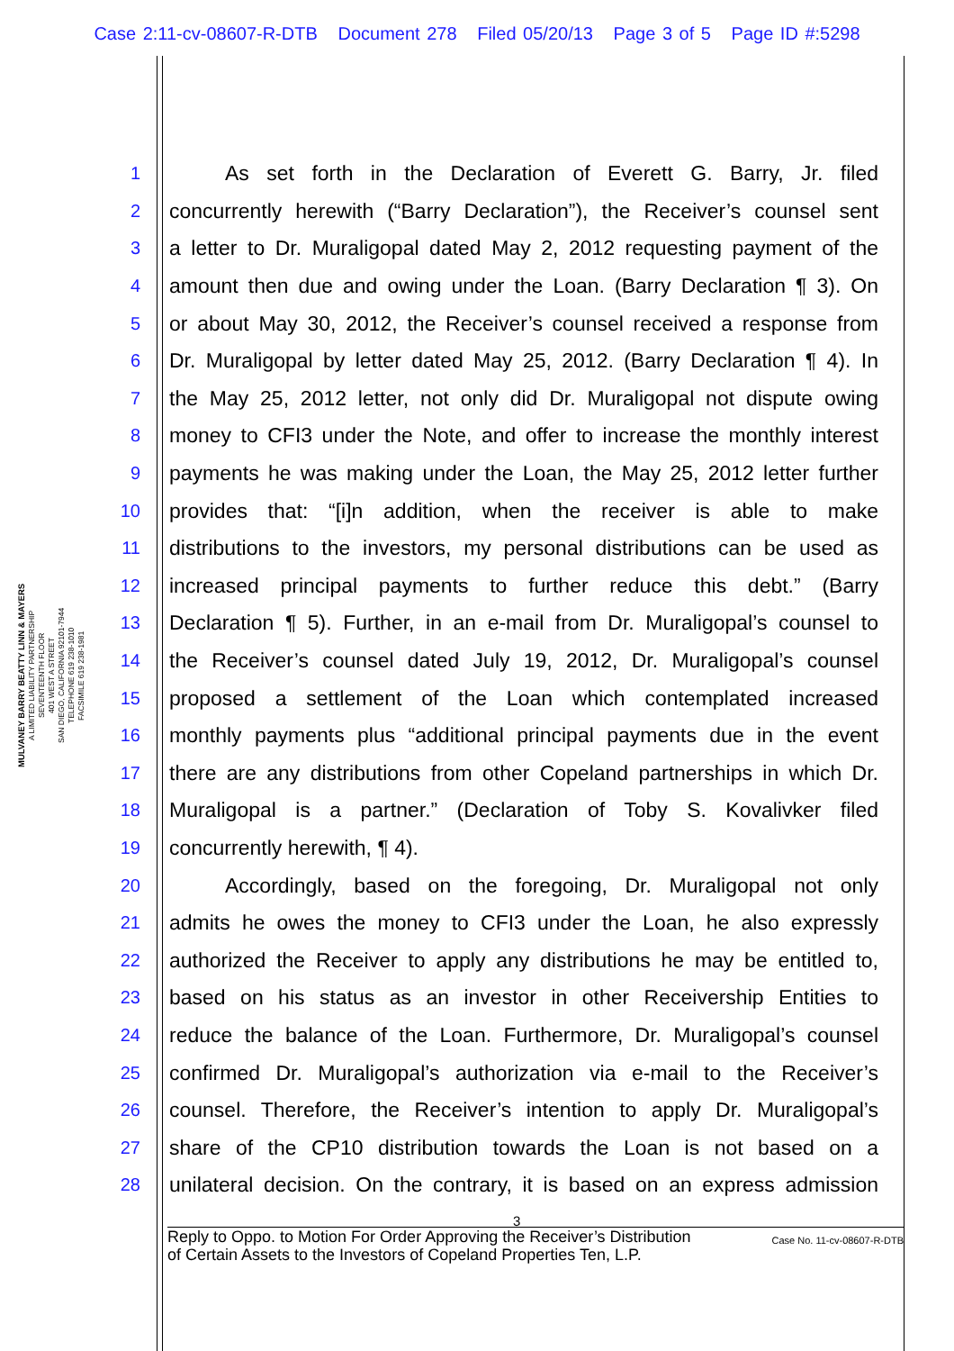Case 2:11-cv-08607-R-DTB Document 278 Filed 05/20/13 Page 3 of 5 Page ID #:5298
MULVANEY BARRY BEATTY LINN & MAYERS
A LIMITED LIABILITY PARTNERSHIP
SEVENTEENTH FLOOR
401 WEST A STREET
SAN DIEGO, CALIFORNIA 92101-7944
TELEPHONE 619 238-1010
FACSIMILE 619 238-1981
1 As set forth in the Declaration of Everett G. Barry, Jr. filed
2 concurrently herewith (“Barry Declaration”), the Receiver’s counsel sent
3 a letter to Dr. Muraligopal dated May 2, 2012 requesting payment of the
4 amount then due and owing under the Loan. (Barry Declaration ¶ 3). On
5 or about May 30, 2012, the Receiver’s counsel received a response from
6 Dr. Muraligopal by letter dated May 25, 2012. (Barry Declaration ¶ 4). In
7 the May 25, 2012 letter, not only did Dr. Muraligopal not dispute owing
8 money to CFI3 under the Note, and offer to increase the monthly interest
9 payments he was making under the Loan, the May 25, 2012 letter further
10 provides that: “[i]n addition, when the receiver is able to make
11 distributions to the investors, my personal distributions can be used as
12 increased principal payments to further reduce this debt.” (Barry
13 Declaration ¶ 5). Further, in an e-mail from Dr. Muraligopal’s counsel to
14 the Receiver’s counsel dated July 19, 2012, Dr. Muraligopal’s counsel
15 proposed a settlement of the Loan which contemplated increased
16 monthly payments plus “additional principal payments due in the event
17 there are any distributions from other Copeland partnerships in which Dr.
18 Muraligopal is a partner.” (Declaration of Toby S. Kovalivker filed
19 concurrently herewith, ¶ 4).
20 Accordingly, based on the foregoing, Dr. Muraligopal not only
21 admits he owes the money to CFI3 under the Loan, he also expressly
22 authorized the Receiver to apply any distributions he may be entitled to,
23 based on his status as an investor in other Receivership Entities to
24 reduce the balance of the Loan. Furthermore, Dr. Muraligopal’s counsel
25 confirmed Dr. Muraligopal’s authorization via e-mail to the Receiver’s
26 counsel. Therefore, the Receiver’s intention to apply Dr. Muraligopal’s
27 share of the CP10 distribution towards the Loan is not based on a
28 unilateral decision. On the contrary, it is based on an express admission
3
Reply to Oppo. to Motion For Order Approving the Receiver’s Distribution
of Certain Assets to the Investors of Copeland Properties Ten, L.P.
Case No. 11-cv-08607-R-DTB